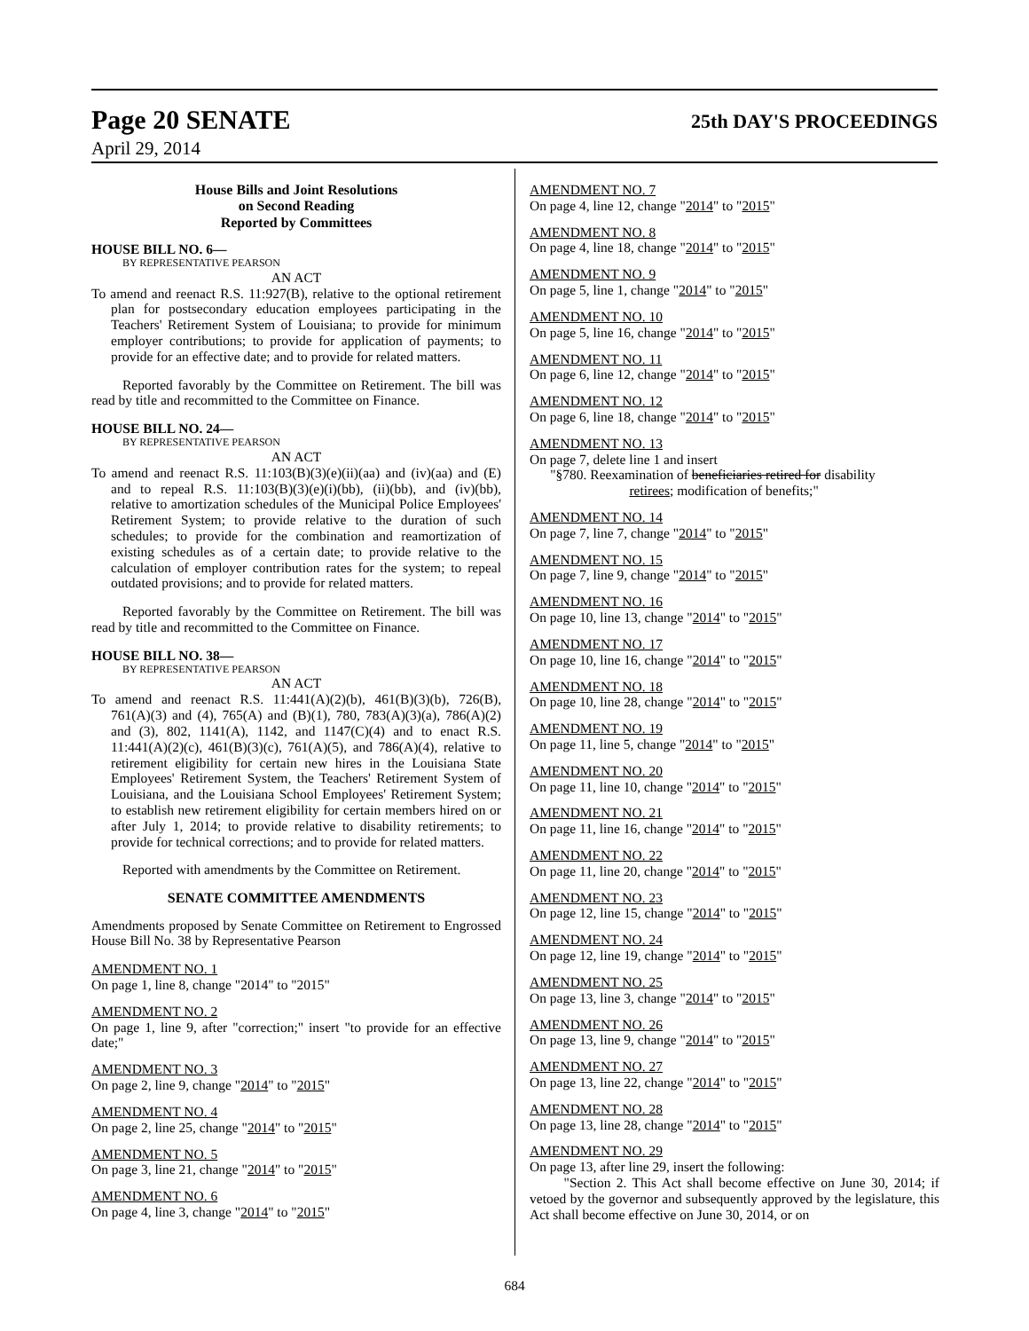Page 20 SENATE 25th DAY'S PROCEEDINGS
April 29, 2014
House Bills and Joint Resolutions
on Second Reading
Reported by Committees
HOUSE BILL NO. 6—
BY REPRESENTATIVE PEARSON
AN ACT
To amend and reenact R.S. 11:927(B), relative to the optional retirement plan for postsecondary education employees participating in the Teachers' Retirement System of Louisiana; to provide for minimum employer contributions; to provide for application of payments; to provide for an effective date; and to provide for related matters.
Reported favorably by the Committee on Retirement. The bill was read by title and recommitted to the Committee on Finance.
HOUSE BILL NO. 24—
BY REPRESENTATIVE PEARSON
AN ACT
To amend and reenact R.S. 11:103(B)(3)(e)(ii)(aa) and (iv)(aa) and (E) and to repeal R.S. 11:103(B)(3)(e)(i)(bb), (ii)(bb), and (iv)(bb), relative to amortization schedules of the Municipal Police Employees' Retirement System; to provide relative to the duration of such schedules; to provide for the combination and reamortization of existing schedules as of a certain date; to provide relative to the calculation of employer contribution rates for the system; to repeal outdated provisions; and to provide for related matters.
Reported favorably by the Committee on Retirement. The bill was read by title and recommitted to the Committee on Finance.
HOUSE BILL NO. 38—
BY REPRESENTATIVE PEARSON
AN ACT
To amend and reenact R.S. 11:441(A)(2)(b), 461(B)(3)(b), 726(B), 761(A)(3) and (4), 765(A) and (B)(1), 780, 783(A)(3)(a), 786(A)(2) and (3), 802, 1141(A), 1142, and 1147(C)(4) and to enact R.S. 11:441(A)(2)(c), 461(B)(3)(c), 761(A)(5), and 786(A)(4), relative to retirement eligibility for certain new hires in the Louisiana State Employees' Retirement System, the Teachers' Retirement System of Louisiana, and the Louisiana School Employees' Retirement System; to establish new retirement eligibility for certain members hired on or after July 1, 2014; to provide relative to disability retirements; to provide for technical corrections; and to provide for related matters.
Reported with amendments by the Committee on Retirement.
SENATE COMMITTEE AMENDMENTS
Amendments proposed by Senate Committee on Retirement to Engrossed House Bill No. 38 by Representative Pearson
AMENDMENT NO. 1
On page 1, line 8, change "2014" to "2015"
AMENDMENT NO. 2
On page 1, line 9, after "correction;" insert "to provide for an effective date;"
AMENDMENT NO. 3
On page 2, line 9, change "2014" to "2015"
AMENDMENT NO. 4
On page 2, line 25, change "2014" to "2015"
AMENDMENT NO. 5
On page 3, line 21, change "2014" to "2015"
AMENDMENT NO. 6
On page 4, line 3, change "2014" to "2015"
AMENDMENT NO. 7
On page 4, line 12, change "2014" to "2015"
AMENDMENT NO. 8
On page 4, line 18, change "2014" to "2015"
AMENDMENT NO. 9
On page 5, line 1, change "2014" to "2015"
AMENDMENT NO. 10
On page 5, line 16, change "2014" to "2015"
AMENDMENT NO. 11
On page 6, line 12, change "2014" to "2015"
AMENDMENT NO. 12
On page 6, line 18, change "2014" to "2015"
AMENDMENT NO. 13
On page 7, delete line 1 and insert
"§780. Reexamination of beneficiaries retired for disability
retirees; modification of benefits;"
AMENDMENT NO. 14
On page 7, line 7, change "2014" to "2015"
AMENDMENT NO. 15
On page 7, line 9, change "2014" to "2015"
AMENDMENT NO. 16
On page 10, line 13, change "2014" to "2015"
AMENDMENT NO. 17
On page 10, line 16, change "2014" to "2015"
AMENDMENT NO. 18
On page 10, line 28, change "2014" to "2015"
AMENDMENT NO. 19
On page 11, line 5, change "2014" to "2015"
AMENDMENT NO. 20
On page 11, line 10, change "2014" to "2015"
AMENDMENT NO. 21
On page 11, line 16, change "2014" to "2015"
AMENDMENT NO. 22
On page 11, line 20, change "2014" to "2015"
AMENDMENT NO. 23
On page 12, line 15, change "2014" to "2015"
AMENDMENT NO. 24
On page 12, line 19, change "2014" to "2015"
AMENDMENT NO. 25
On page 13, line 3, change "2014" to "2015"
AMENDMENT NO. 26
On page 13, line 9, change "2014" to "2015"
AMENDMENT NO. 27
On page 13, line 22, change "2014" to "2015"
AMENDMENT NO. 28
On page 13, line 28, change "2014" to "2015"
AMENDMENT NO. 29
On page 13, after line 29, insert the following:
"Section 2. This Act shall become effective on June 30, 2014; if vetoed by the governor and subsequently approved by the legislature, this Act shall become effective on June 30, 2014, or on
684